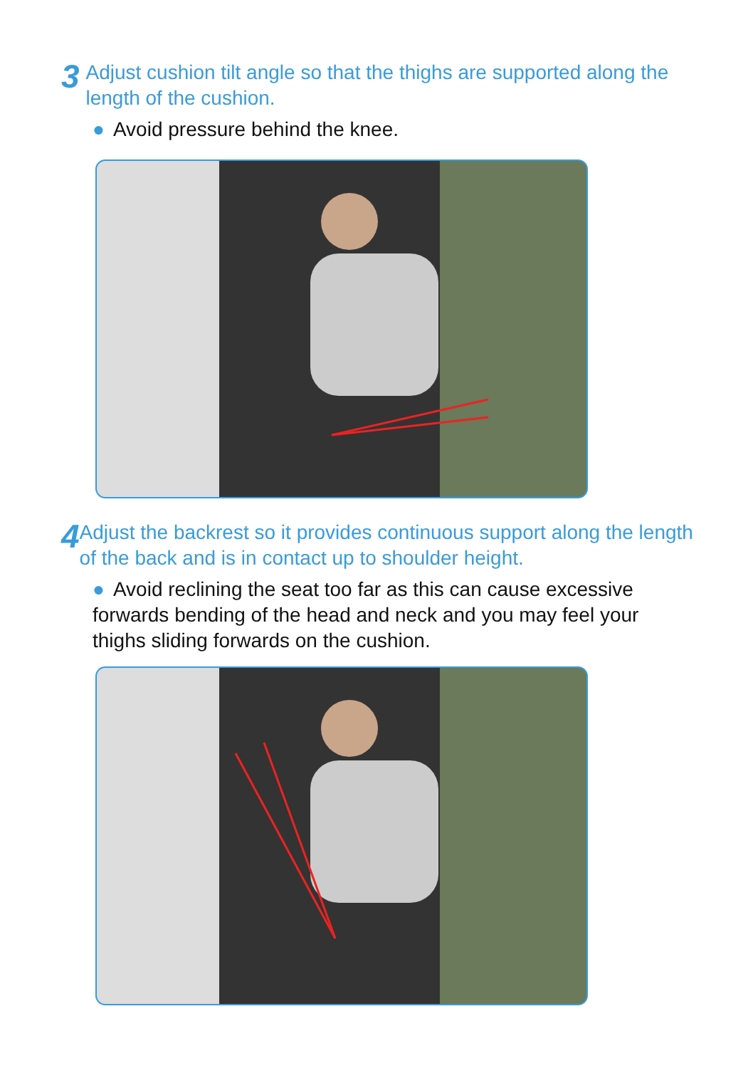3
Adjust cushion tilt angle so that the thighs are supported along the length of the cushion.
● Avoid pressure behind the knee.
4
Adjust the backrest so it provides continuous support along the length of the back and is in contact up to shoulder height.
● Avoid reclining the seat too far as this can cause excessive forwards bending of the head and neck and you may feel your thighs sliding forwards on the cushion.